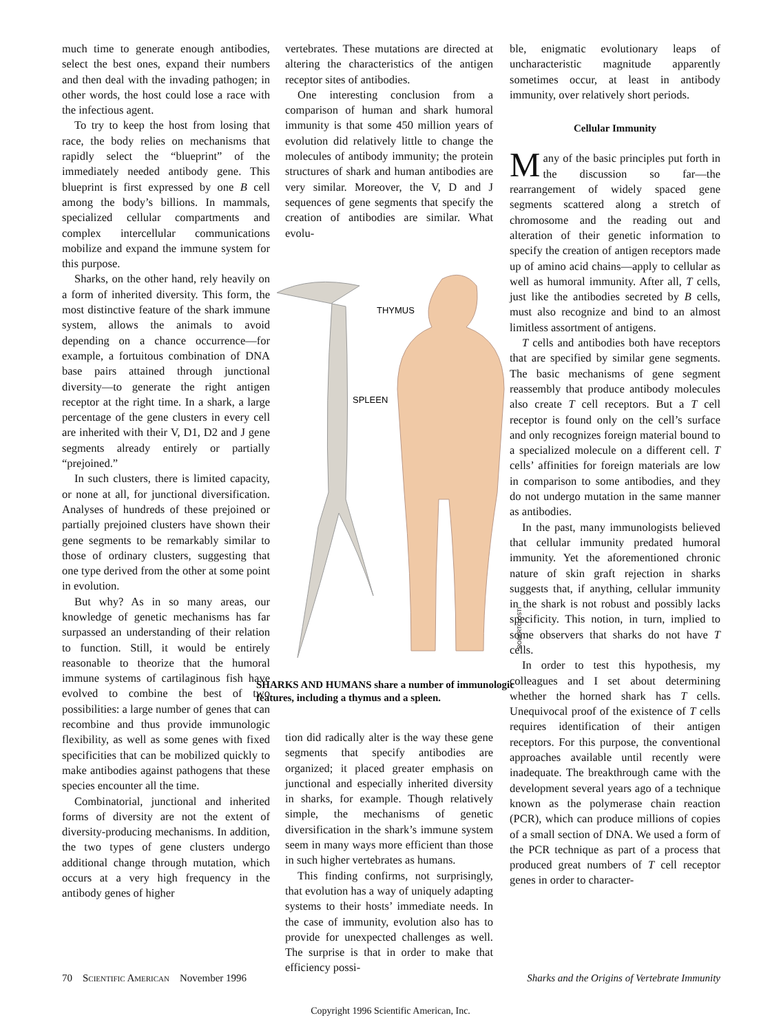much time to generate enough antibodies, select the best ones, expand their numbers and then deal with the invading pathogen; in other words, the host could lose a race with the infectious agent.
To try to keep the host from losing that race, the body relies on mechanisms that rapidly select the “blueprint” of the immediately needed antibody gene. This blueprint is first expressed by one B cell among the body’s billions. In mammals, specialized cellular compartments and complex intercellular communications mobilize and expand the immune system for this purpose.
Sharks, on the other hand, rely heavily on a form of inherited diversity. This form, the most distinctive feature of the shark immune system, allows the animals to avoid depending on a chance occurrence—for example, a fortuitous combination of DNA base pairs attained through junctional diversity—to generate the right antigen receptor at the right time. In a shark, a large percentage of the gene clusters in every cell are inherited with their V, D1, D2 and J gene segments already entirely or partially “prejoined.”
In such clusters, there is limited capacity, or none at all, for junctional diversification. Analyses of hundreds of these prejoined or partially prejoined clusters have shown their gene segments to be remarkably similar to those of ordinary clusters, suggesting that one type derived from the other at some point in evolution.
But why? As in so many areas, our knowledge of genetic mechanisms has far surpassed an understanding of their relation to function. Still, it would be entirely reasonable to theorize that the humoral immune systems of cartilaginous fish have evolved to combine the best of two possibilities: a large number of genes that can recombine and thus provide immunologic flexibility, as well as some genes with fixed specificities that can be mobilized quickly to make antibodies against pathogens that these species encounter all the time.
Combinatorial, junctional and inherited forms of diversity are not the extent of diversity-producing mechanisms. In addition, the two types of gene clusters undergo additional change through mutation, which occurs at a very high frequency in the antibody genes of higher
vertebrates. These mutations are directed at altering the characteristics of the antigen receptor sites of antibodies.
One interesting conclusion from a comparison of human and shark humoral immunity is that some 450 million years of evolution did relatively little to change the molecules of antibody immunity; the protein structures of shark and human antibodies are very similar. Moreover, the V, D and J sequences of gene segments that specify the creation of antibodies are similar. What evolu-
THYMUS
SPLEEN
ROBERTO OSTI
SHARKS AND HUMANS share a number of immunologic features, including a thymus and a spleen.
tion did radically alter is the way these gene segments that specify antibodies are organized; it placed greater emphasis on junctional and especially inherited diversity in sharks, for example. Though relatively simple, the mechanisms of genetic diversification in the shark’s immune system seem in many ways more efficient than those in such higher vertebrates as humans.
This finding confirms, not surprisingly, that evolution has a way of uniquely adapting systems to their hosts’ immediate needs. In the case of immunity, evolution also has to provide for unexpected challenges as well. The surprise is that in order to make that efficiency possi-
ble, enigmatic evolutionary leaps of uncharacteristic magnitude apparently sometimes occur, at least in antibody immunity, over relatively short periods.
Cellular Immunity
Many of the basic principles put forth in the discussion so far—the rearrangement of widely spaced gene segments scattered along a stretch of chromosome and the reading out and alteration of their genetic information to specify the creation of antigen receptors made up of amino acid chains—apply to cellular as well as humoral immunity. After all, T cells, just like the antibodies secreted by B cells, must also recognize and bind to an almost limitless assortment of antigens.
T cells and antibodies both have receptors that are specified by similar gene segments. The basic mechanisms of gene segment reassembly that produce antibody molecules also create T cell receptors. But a T cell receptor is found only on the cell’s surface and only recognizes foreign material bound to a specialized molecule on a different cell. T cells’ affinities for foreign materials are low in comparison to some antibodies, and they do not undergo mutation in the same manner as antibodies.
In the past, many immunologists believed that cellular immunity predated humoral immunity. Yet the aforementioned chronic nature of skin graft rejection in sharks suggests that, if anything, cellular immunity in the shark is not robust and possibly lacks specificity. This notion, in turn, implied to some observers that sharks do not have T cells.
In order to test this hypothesis, my colleagues and I set about determining whether the horned shark has T cells. Unequivocal proof of the existence of T cells requires identification of their antigen receptors. For this purpose, the conventional approaches available until recently were inadequate. The breakthrough came with the development several years ago of a technique known as the polymerase chain reaction (PCR), which can produce millions of copies of a small section of DNA. We used a form of the PCR technique as part of a process that produced great numbers of T cell receptor genes in order to character-
70 Scientific American November 1996 Sharks and the Origins of Vertebrate Immunity
Copyright 1996 Scientific American, Inc.